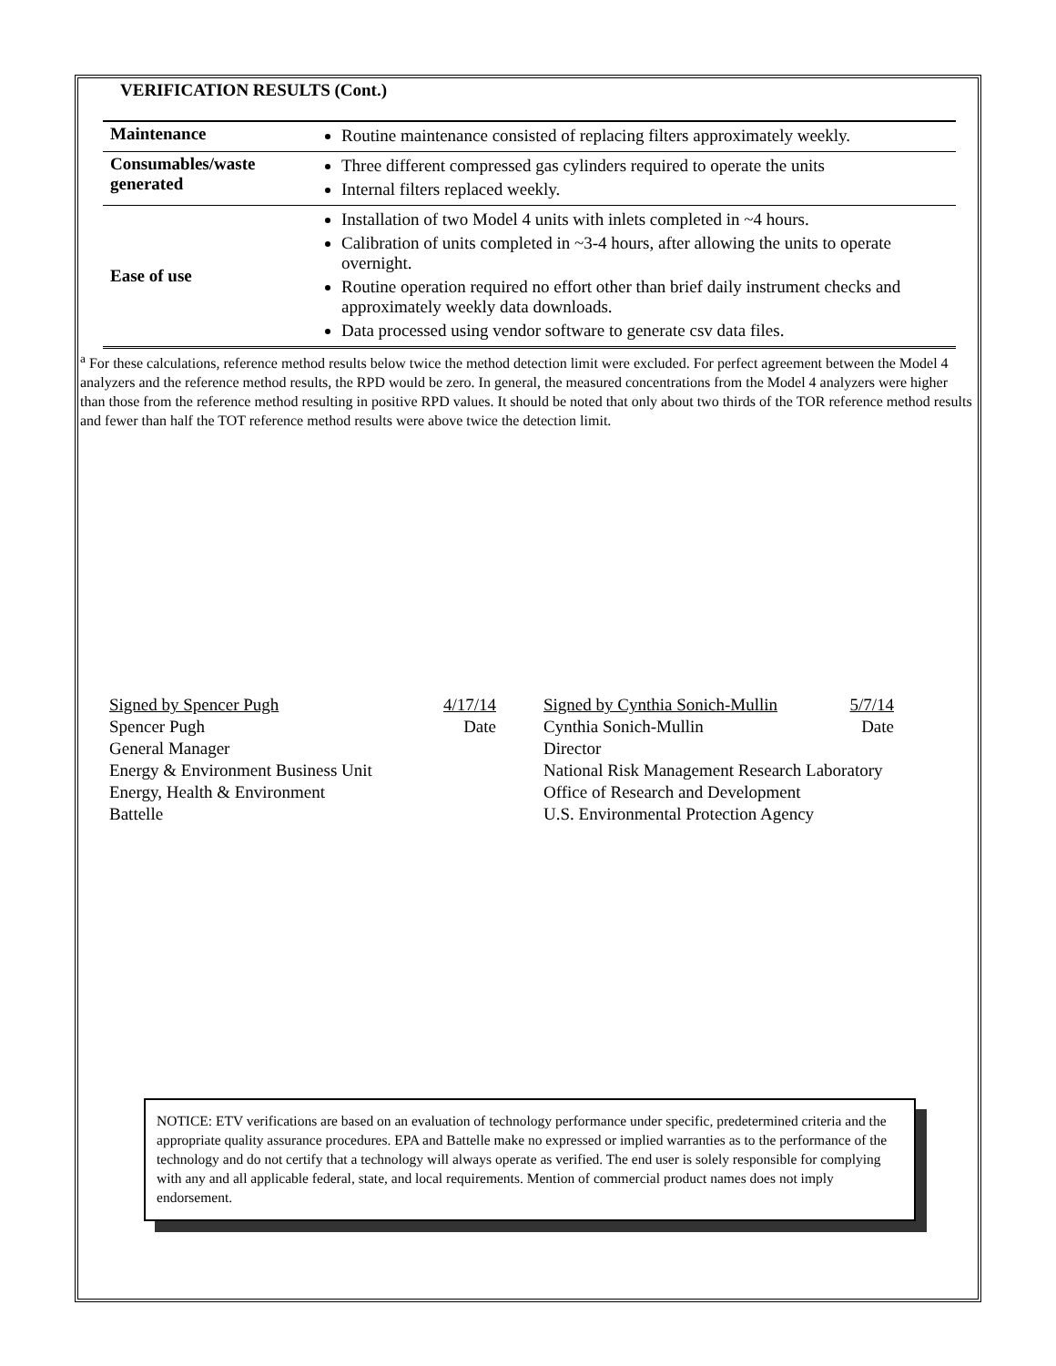VERIFICATION RESULTS (Cont.)
| Maintenance | Routine maintenance consisted of replacing filters approximately weekly. |
| Consumables/waste generated | Three different compressed gas cylinders required to operate the units Internal filters replaced weekly. |
| Ease of use | Installation of two Model 4 units with inlets completed in ~4 hours. Calibration of units completed in ~3-4 hours, after allowing the units to operate overnight. Routine operation required no effort other than brief daily instrument checks and approximately weekly data downloads. Data processed using vendor software to generate csv data files. |
<sup>a</sup> For these calculations, reference method results below twice the method detection limit were excluded. For perfect agreement between the Model 4 analyzers and the reference method results, the RPD would be zero. In general, the measured concentrations from the Model 4 analyzers were higher than those from the reference method resulting in positive RPD values. It should be noted that only about two thirds of the TOR reference method results and fewer than half the TOT reference method results were above twice the detection limit.
Signed by Spencer Pugh 4/17/14
Spencer Pugh Date
General Manager
Energy & Environment Business Unit
Energy, Health & Environment
Battelle
Signed by Cynthia Sonich-Mullin 5/7/14
Cynthia Sonich-Mullin Date
Director
National Risk Management Research Laboratory
Office of Research and Development
U.S. Environmental Protection Agency
NOTICE: ETV verifications are based on an evaluation of technology performance under specific, predetermined criteria and the appropriate quality assurance procedures. EPA and Battelle make no expressed or implied warranties as to the performance of the technology and do not certify that a technology will always operate as verified. The end user is solely responsible for complying with any and all applicable federal, state, and local requirements. Mention of commercial product names does not imply endorsement.